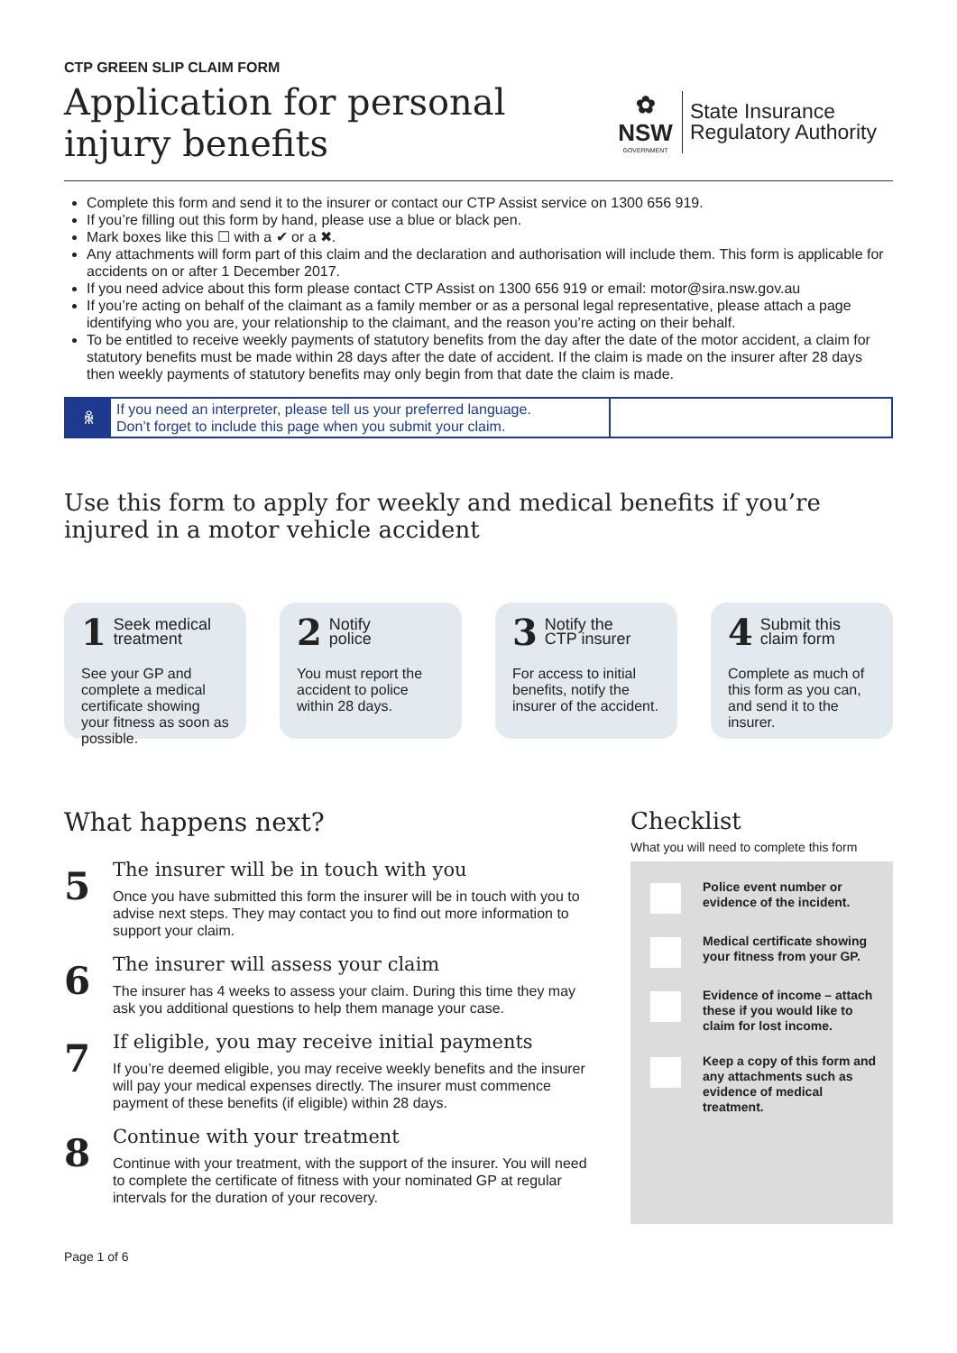CTP GREEN SLIP CLAIM FORM
Application for personal
injury benefits
✿
NSW
GOVERNMENT
State Insurance
Regulatory Authority
Complete this form and send it to the insurer or contact our CTP Assist service on 1300 656 919.
If you’re filling out this form by hand, please use a blue or black pen.
Mark boxes like this ☐ with a ✔ or a ✖.
Any attachments will form part of this claim and the declaration and authorisation will include them. This form is applicable for accidents on or after 1 December 2017.
If you need advice about this form please contact CTP Assist on 1300 656 919 or email: motor@sira.nsw.gov.au
If you’re acting on behalf of the claimant as a family member or as a personal legal representative, please attach a page identifying who you are, your relationship to the claimant, and the reason you’re acting on their behalf.
To be entitled to receive weekly payments of statutory benefits from the day after the date of the motor accident, a claim for statutory benefits must be made within 28 days after the date of accident. If the claim is made on the insurer after 28 days then weekly payments of statutory benefits may only begin from that date the claim is made.
ꆜ
If you need an interpreter, please tell us your preferred language.
Don’t forget to include this page when you submit your claim.
Use this form to apply for weekly and medical benefits if you’re injured in a motor vehicle accident
1 Seek medical
treatment
See your GP and complete a medical certificate showing your fitness as soon as possible.
2 Notify
police
You must report the accident to police within 28 days.
3 Notify the
CTP insurer
For access to initial benefits, notify the insurer of the accident.
4 Submit this
claim form
Complete as much of this form as you can, and send it to the insurer.
What happens next?
5
The insurer will be in touch with you
Once you have submitted this form the insurer will be in touch with you to advise next steps. They may contact you to find out more information to support your claim.
6
The insurer will assess your claim
The insurer has 4 weeks to assess your claim. During this time they may ask you additional questions to help them manage your case.
7
If eligible, you may receive initial payments
If you’re deemed eligible, you may receive weekly benefits and the insurer will pay your medical expenses directly. The insurer must commence payment of these benefits (if eligible) within 28 days.
8
Continue with your treatment
Continue with your treatment, with the support of the insurer. You will need to complete the certificate of fitness with your nominated GP at regular intervals for the duration of your recovery.
Checklist
What you will need to complete this form
Police event number or evidence of the incident.
Medical certificate showing your fitness from your GP.
Evidence of income – attach these if you would like to claim for lost income.
Keep a copy of this form and any attachments such as evidence of medical treatment.
Page 1 of 6